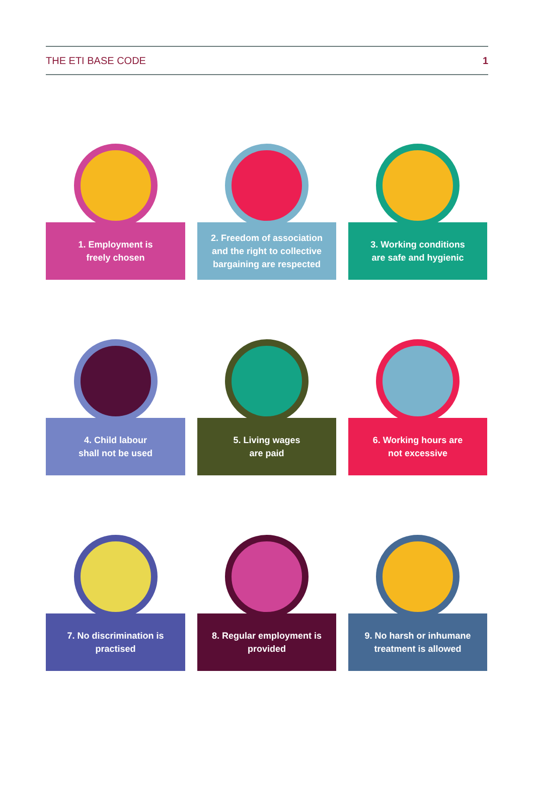THE ETI BASE CODE 1
1. Employment is
freely chosen
2. Freedom of association
and the right to collective
bargaining are respected
3. Working conditions
are safe and hygienic
4. Child labour
shall not be used
5. Living wages
are paid
6. Working hours are
not excessive
7. No discrimination is
practised
8. Regular employment is
provided
9. No harsh or inhumane
treatment is allowed